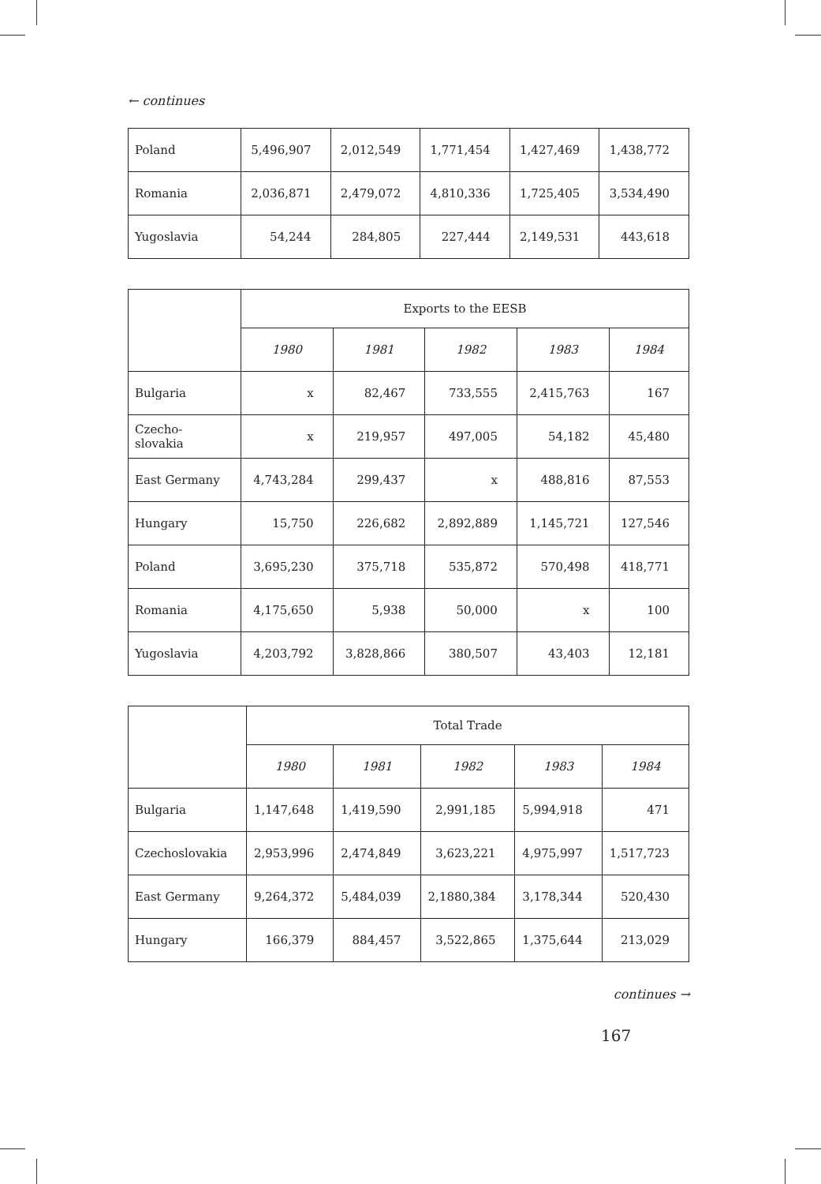← continues
| Poland | 5,496,907 | 2,012,549 | 1,771,454 | 1,427,469 | 1,438,772 |
| Romania | 2,036,871 | 2,479,072 | 4,810,336 | 1,725,405 | 3,534,490 |
| Yugoslavia | 54,244 | 284,805 | 227,444 | 2,149,531 | 443,618 |
| | Exports to the EESB | | | | |
| --- | --- | --- | --- | --- | --- |
| | 1980 | 1981 | 1982 | 1983 | 1984 |
| Bulgaria | x | 82,467 | 733,555 | 2,415,763 | 167 |
| Czecho- slovakia | x | 219,957 | 497,005 | 54,182 | 45,480 |
| East Germany | 4,743,284 | 299,437 | x | 488,816 | 87,553 |
| Hungary | 15,750 | 226,682 | 2,892,889 | 1,145,721 | 127,546 |
| Poland | 3,695,230 | 375,718 | 535,872 | 570,498 | 418,771 |
| Romania | 4,175,650 | 5,938 | 50,000 | x | 100 |
| Yugoslavia | 4,203,792 | 3,828,866 | 380,507 | 43,403 | 12,181 |
| | Total Trade | | | | |
| --- | --- | --- | --- | --- | --- |
| | 1980 | 1981 | 1982 | 1983 | 1984 |
| Bulgaria | 1,147,648 | 1,419,590 | 2,991,185 | 5,994,918 | 471 |
| Czechoslovakia | 2,953,996 | 2,474,849 | 3,623,221 | 4,975,997 | 1,517,723 |
| East Germany | 9,264,372 | 5,484,039 | 2,1880,384 | 3,178,344 | 520,430 |
| Hungary | 166,379 | 884,457 | 3,522,865 | 1,375,644 | 213,029 |
continues →
167